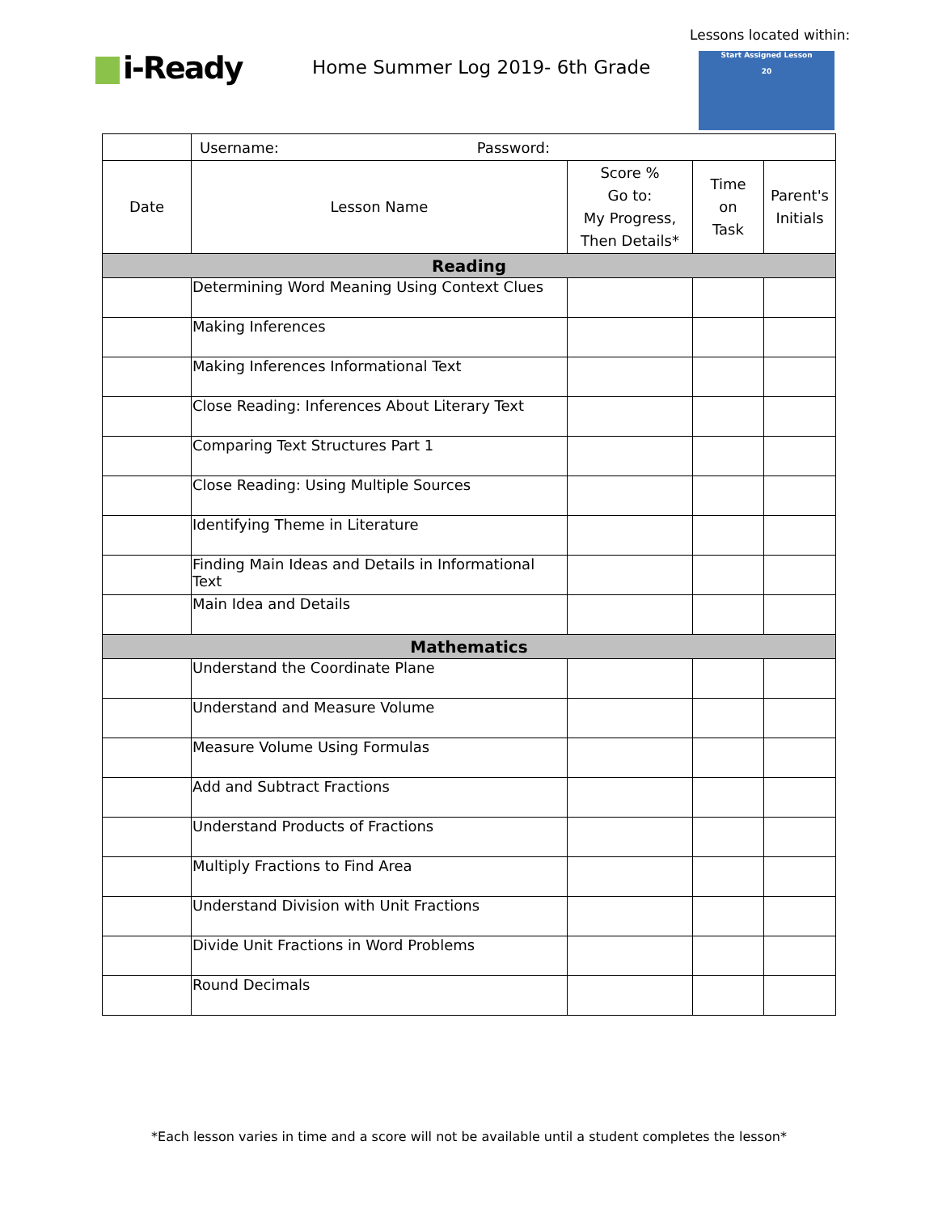i-Ready
Home Summer Log 2019- 6th Grade
Lessons located within:
Start Assigned Lesson
20
| | Username: Password: | | | |
| Date | Lesson Name | Score % Go to: My Progress, Then Details* | Time on Task | Parent's Initials |
| Reading | | | | |
| | Determining Word Meaning Using Context Clues | | | |
| | Making Inferences | | | |
| | Making Inferences Informational Text | | | |
| | Close Reading: Inferences About Literary Text | | | |
| | Comparing Text Structures Part 1 | | | |
| | Close Reading: Using Multiple Sources | | | |
| | Identifying Theme in Literature | | | |
| | Finding Main Ideas and Details in Informational Text | | | |
| | Main Idea and Details | | | |
| Mathematics | | | | |
| | Understand the Coordinate Plane | | | |
| | Understand and Measure Volume | | | |
| | Measure Volume Using Formulas | | | |
| | Add and Subtract Fractions | | | |
| | Understand Products of Fractions | | | |
| | Multiply Fractions to Find Area | | | |
| | Understand Division with Unit Fractions | | | |
| | Divide Unit Fractions in Word Problems | | | |
| | Round Decimals | | | |
*Each lesson varies in time and a score will not be available until a student completes the lesson*